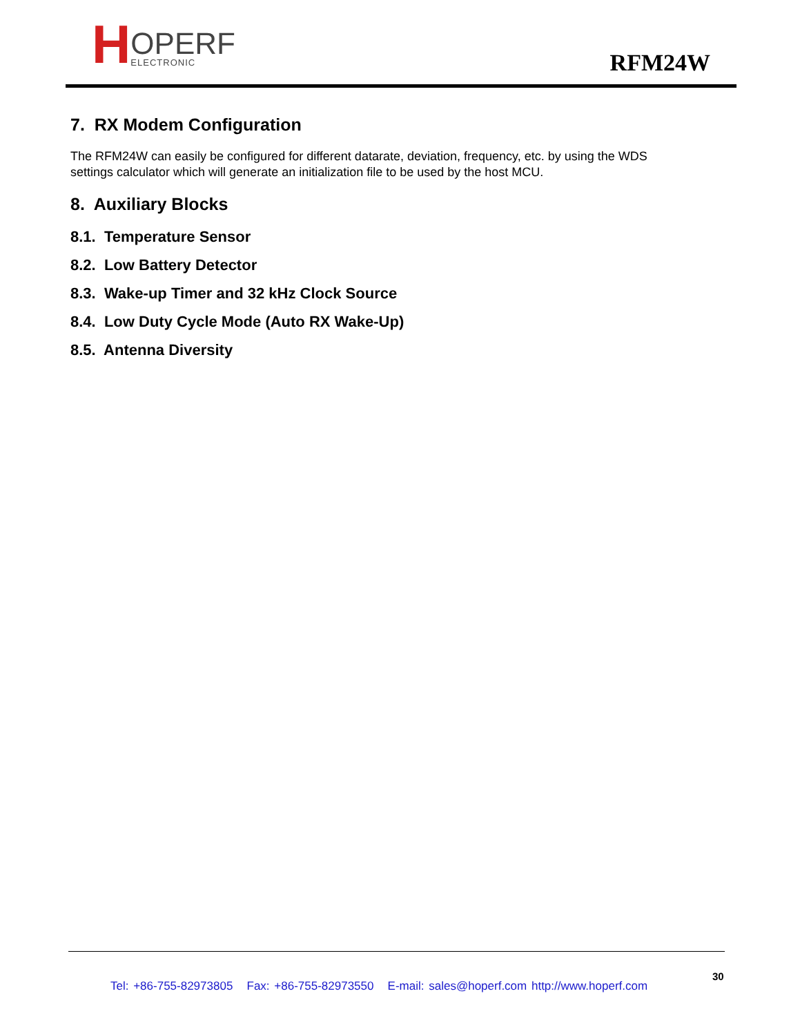H OPERF
ELECTRONIC
RFM24W
7. RX Modem Configuration
The RFM24W can easily be configured for different datarate, deviation, frequency, etc. by using the WDS settings calculator which will generate an initialization file to be used by the host MCU.
8. Auxiliary Blocks
8.1. Temperature Sensor
8.2. Low Battery Detector
8.3. Wake-up Timer and 32 kHz Clock Source
8.4. Low Duty Cycle Mode (Auto RX Wake-Up)
8.5. Antenna Diversity
30
Tel: +86-755-82973805 Fax: +86-755-82973550 E-mail: sales@hoperf.com http://www.hoperf.com